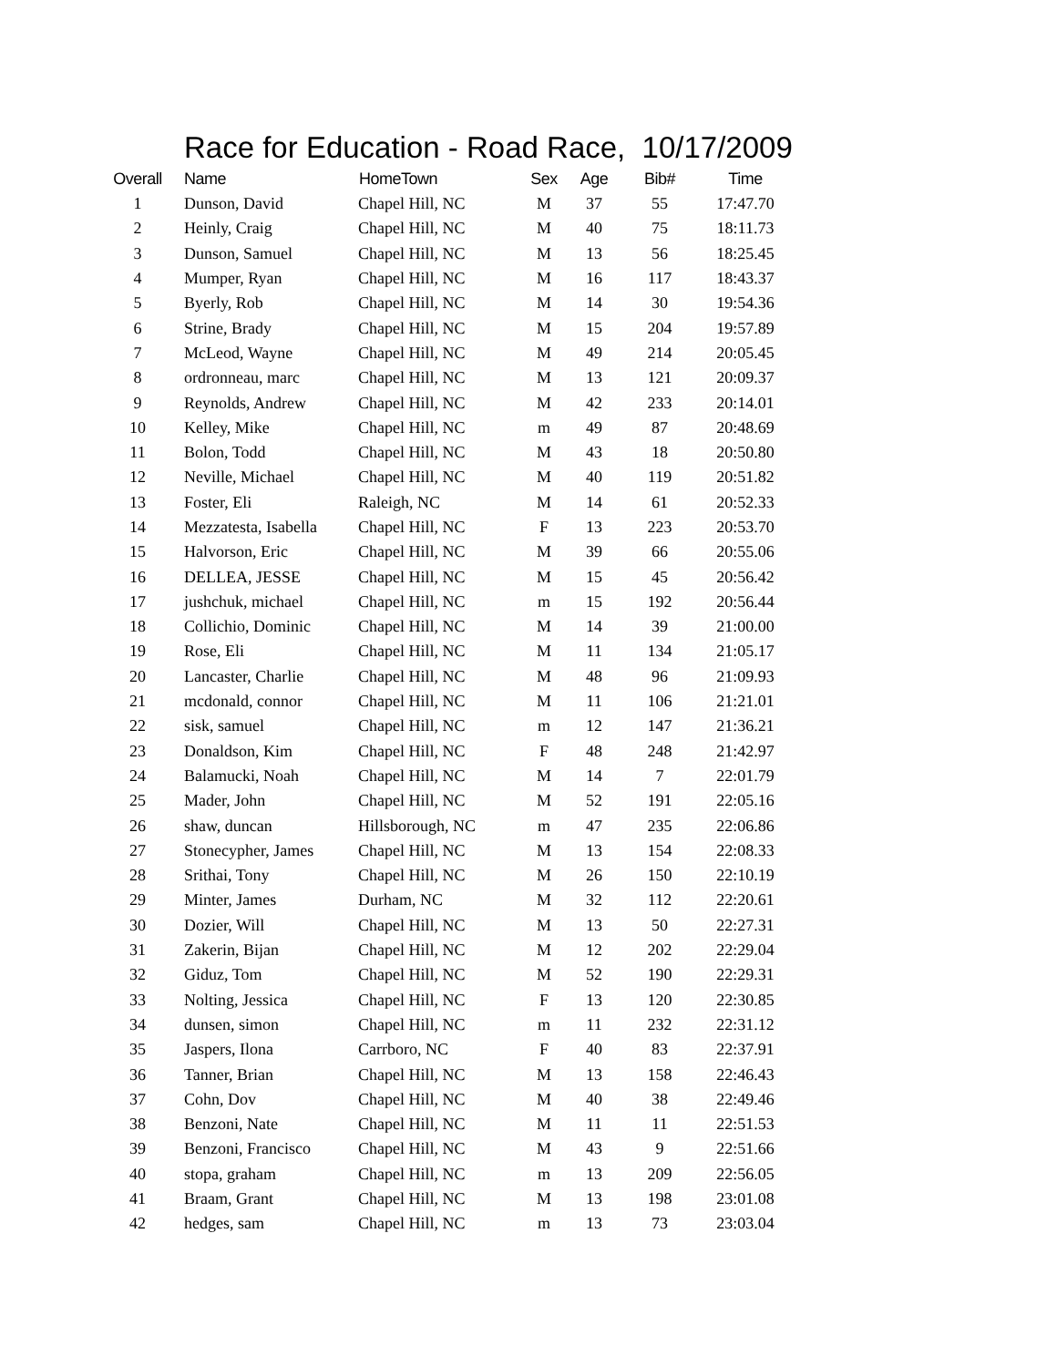Race for Education - Road Race, 10/17/2009
| Overall | Name | HomeTown | Sex | Age | Bib# | Time |
| --- | --- | --- | --- | --- | --- | --- |
| 1 | Dunson, David | Chapel Hill, NC | M | 37 | 55 | 17:47.70 |
| 2 | Heinly, Craig | Chapel Hill, NC | M | 40 | 75 | 18:11.73 |
| 3 | Dunson, Samuel | Chapel Hill, NC | M | 13 | 56 | 18:25.45 |
| 4 | Mumper, Ryan | Chapel Hill, NC | M | 16 | 117 | 18:43.37 |
| 5 | Byerly, Rob | Chapel Hill, NC | M | 14 | 30 | 19:54.36 |
| 6 | Strine, Brady | Chapel Hill, NC | M | 15 | 204 | 19:57.89 |
| 7 | McLeod, Wayne | Chapel Hill, NC | M | 49 | 214 | 20:05.45 |
| 8 | ordronneau, marc | Chapel Hill, NC | M | 13 | 121 | 20:09.37 |
| 9 | Reynolds, Andrew | Chapel Hill, NC | M | 42 | 233 | 20:14.01 |
| 10 | Kelley, Mike | Chapel Hill, NC | m | 49 | 87 | 20:48.69 |
| 11 | Bolon, Todd | Chapel Hill, NC | M | 43 | 18 | 20:50.80 |
| 12 | Neville, Michael | Chapel Hill, NC | M | 40 | 119 | 20:51.82 |
| 13 | Foster, Eli | Raleigh, NC | M | 14 | 61 | 20:52.33 |
| 14 | Mezzatesta, Isabella | Chapel Hill, NC | F | 13 | 223 | 20:53.70 |
| 15 | Halvorson, Eric | Chapel Hill, NC | M | 39 | 66 | 20:55.06 |
| 16 | DELLEA, JESSE | Chapel Hill, NC | M | 15 | 45 | 20:56.42 |
| 17 | jushchuk, michael | Chapel Hill, NC | m | 15 | 192 | 20:56.44 |
| 18 | Collichio, Dominic | Chapel Hill, NC | M | 14 | 39 | 21:00.00 |
| 19 | Rose, Eli | Chapel Hill, NC | M | 11 | 134 | 21:05.17 |
| 20 | Lancaster, Charlie | Chapel Hill, NC | M | 48 | 96 | 21:09.93 |
| 21 | mcdonald, connor | Chapel Hill, NC | M | 11 | 106 | 21:21.01 |
| 22 | sisk, samuel | Chapel Hill, NC | m | 12 | 147 | 21:36.21 |
| 23 | Donaldson, Kim | Chapel Hill, NC | F | 48 | 248 | 21:42.97 |
| 24 | Balamucki, Noah | Chapel Hill, NC | M | 14 | 7 | 22:01.79 |
| 25 | Mader, John | Chapel Hill, NC | M | 52 | 191 | 22:05.16 |
| 26 | shaw, duncan | Hillsborough, NC | m | 47 | 235 | 22:06.86 |
| 27 | Stonecypher, James | Chapel Hill, NC | M | 13 | 154 | 22:08.33 |
| 28 | Srithai, Tony | Chapel Hill, NC | M | 26 | 150 | 22:10.19 |
| 29 | Minter, James | Durham, NC | M | 32 | 112 | 22:20.61 |
| 30 | Dozier, Will | Chapel Hill, NC | M | 13 | 50 | 22:27.31 |
| 31 | Zakerin, Bijan | Chapel Hill, NC | M | 12 | 202 | 22:29.04 |
| 32 | Giduz, Tom | Chapel Hill, NC | M | 52 | 190 | 22:29.31 |
| 33 | Nolting, Jessica | Chapel Hill, NC | F | 13 | 120 | 22:30.85 |
| 34 | dunsen, simon | Chapel Hill, NC | m | 11 | 232 | 22:31.12 |
| 35 | Jaspers, Ilona | Carrboro, NC | F | 40 | 83 | 22:37.91 |
| 36 | Tanner, Brian | Chapel Hill, NC | M | 13 | 158 | 22:46.43 |
| 37 | Cohn, Dov | Chapel Hill, NC | M | 40 | 38 | 22:49.46 |
| 38 | Benzoni, Nate | Chapel Hill, NC | M | 11 | 11 | 22:51.53 |
| 39 | Benzoni, Francisco | Chapel Hill, NC | M | 43 | 9 | 22:51.66 |
| 40 | stopa, graham | Chapel Hill, NC | m | 13 | 209 | 22:56.05 |
| 41 | Braam, Grant | Chapel Hill, NC | M | 13 | 198 | 23:01.08 |
| 42 | hedges, sam | Chapel Hill, NC | m | 13 | 73 | 23:03.04 |